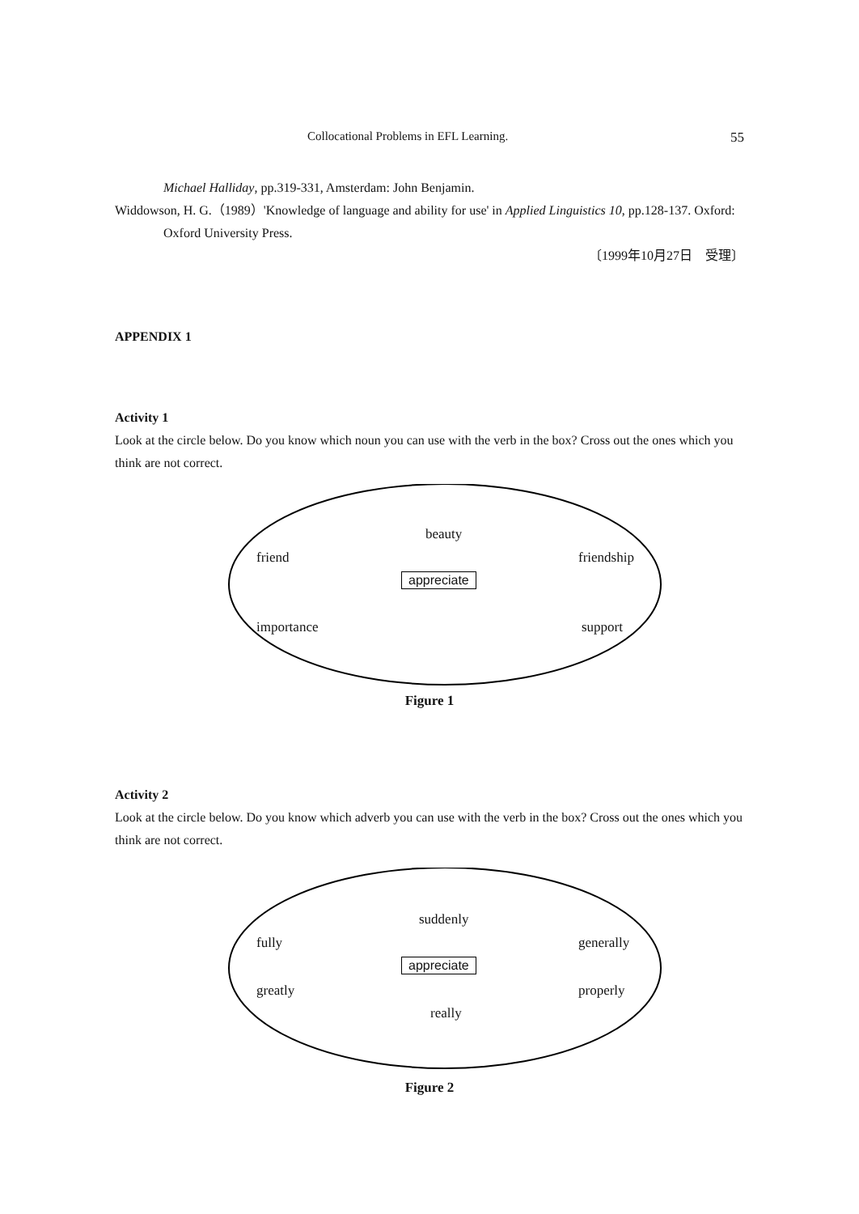Collocational Problems in EFL Learning. 55
Michael Halliday, pp.319-331, Amsterdam: John Benjamin.
Widdowson, H. G.（1989）'Knowledge of language and ability for use' in Applied Linguistics 10, pp.128-137. Oxford: Oxford University Press.
〔1999年10月27日　受理〕
APPENDIX 1
Activity 1
Look at the circle below. Do you know which noun you can use with the verb in the box? Cross out the ones which you think are not correct.
beauty
friend friendship
appreciate
importance support
Figure 1
Activity 2
Look at the circle below. Do you know which adverb you can use with the verb in the box? Cross out the ones which you think are not correct.
suddenly
fully generally
appreciate
greatly properly
really
Figure 2